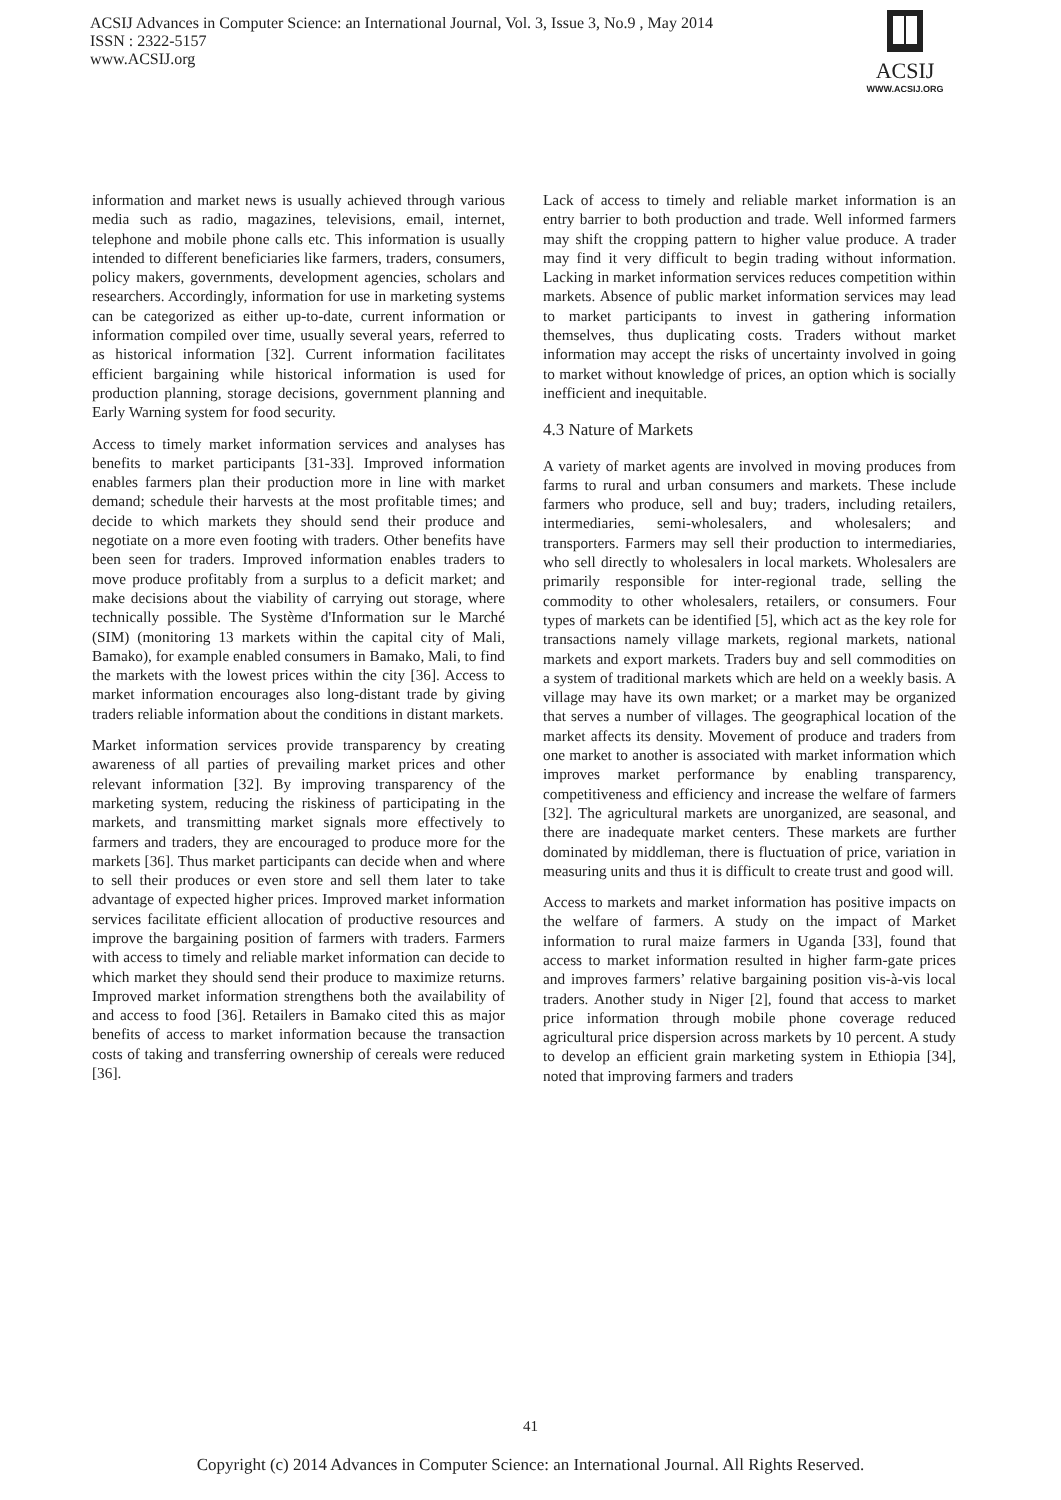ACSIJ Advances in Computer Science: an International Journal, Vol. 3, Issue 3, No.9 , May 2014
ISSN : 2322-5157
www.ACSIJ.org
ACSIJ
WWW.ACSIJ.ORG
information and market news is usually achieved through various media such as radio, magazines, televisions, email, internet, telephone and mobile phone calls etc. This information is usually intended to different beneficiaries like farmers, traders, consumers, policy makers, governments, development agencies, scholars and researchers. Accordingly, information for use in marketing systems can be categorized as either up-to-date, current information or information compiled over time, usually several years, referred to as historical information [32]. Current information facilitates efficient bargaining while historical information is used for production planning, storage decisions, government planning and Early Warning system for food security.
Access to timely market information services and analyses has benefits to market participants [31-33]. Improved information enables farmers plan their production more in line with market demand; schedule their harvests at the most profitable times; and decide to which markets they should send their produce and negotiate on a more even footing with traders. Other benefits have been seen for traders. Improved information enables traders to move produce profitably from a surplus to a deficit market; and make decisions about the viability of carrying out storage, where technically possible. The Système d'Information sur le Marché (SIM) (monitoring 13 markets within the capital city of Mali, Bamako), for example enabled consumers in Bamako, Mali, to find the markets with the lowest prices within the city [36]. Access to market information encourages also long-distant trade by giving traders reliable information about the conditions in distant markets.
Market information services provide transparency by creating awareness of all parties of prevailing market prices and other relevant information [32]. By improving transparency of the marketing system, reducing the riskiness of participating in the markets, and transmitting market signals more effectively to farmers and traders, they are encouraged to produce more for the markets [36]. Thus market participants can decide when and where to sell their produces or even store and sell them later to take advantage of expected higher prices. Improved market information services facilitate efficient allocation of productive resources and improve the bargaining position of farmers with traders. Farmers with access to timely and reliable market information can decide to which market they should send their produce to maximize returns. Improved market information strengthens both the availability of and access to food [36]. Retailers in Bamako cited this as major benefits of access to market information because the transaction costs of taking and transferring ownership of cereals were reduced [36].
Lack of access to timely and reliable market information is an entry barrier to both production and trade. Well informed farmers may shift the cropping pattern to higher value produce. A trader may find it very difficult to begin trading without information. Lacking in market information services reduces competition within markets. Absence of public market information services may lead to market participants to invest in gathering information themselves, thus duplicating costs. Traders without market information may accept the risks of uncertainty involved in going to market without knowledge of prices, an option which is socially inefficient and inequitable.
4.3 Nature of Markets
A variety of market agents are involved in moving produces from farms to rural and urban consumers and markets. These include farmers who produce, sell and buy; traders, including retailers, intermediaries, semi-wholesalers, and wholesalers; and transporters. Farmers may sell their production to intermediaries, who sell directly to wholesalers in local markets. Wholesalers are primarily responsible for inter-regional trade, selling the commodity to other wholesalers, retailers, or consumers. Four types of markets can be identified [5], which act as the key role for transactions namely village markets, regional markets, national markets and export markets. Traders buy and sell commodities on a system of traditional markets which are held on a weekly basis. A village may have its own market; or a market may be organized that serves a number of villages. The geographical location of the market affects its density. Movement of produce and traders from one market to another is associated with market information which improves market performance by enabling transparency, competitiveness and efficiency and increase the welfare of farmers [32]. The agricultural markets are unorganized, are seasonal, and there are inadequate market centers. These markets are further dominated by middleman, there is fluctuation of price, variation in measuring units and thus it is difficult to create trust and good will.
Access to markets and market information has positive impacts on the welfare of farmers. A study on the impact of Market information to rural maize farmers in Uganda [33], found that access to market information resulted in higher farm-gate prices and improves farmers’ relative bargaining position vis-à-vis local traders. Another study in Niger [2], found that access to market price information through mobile phone coverage reduced agricultural price dispersion across markets by 10 percent. A study to develop an efficient grain marketing system in Ethiopia [34], noted that improving farmers and traders
41
Copyright (c) 2014 Advances in Computer Science: an International Journal. All Rights Reserved.